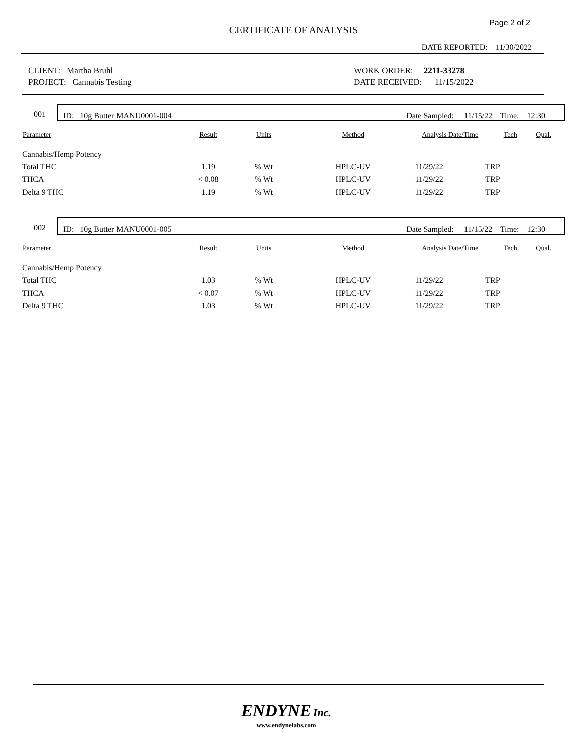Page 2 of 2
CERTIFICATE OF ANALYSIS
DATE REPORTED: 11/30/2022
CLIENT: Martha Bruhl
PROJECT: Cannabis Testing
WORK ORDER: 2211-33278
DATE RECEIVED: 11/15/2022
001
ID: 10g Butter MANU0001-004 Date Sampled: 11/15/22 Time: 12:30
| Parameter | Result | Units | Method | Analysis Date/Time | Tech | Qual. |
| --- | --- | --- | --- | --- | --- | --- |
| Cannabis/Hemp Potency | | | | | | |
| Total THC | 1.19 | % Wt | HPLC-UV | 11/29/22 | TRP | |
| THCA | < 0.08 | % Wt | HPLC-UV | 11/29/22 | TRP | |
| Delta 9 THC | 1.19 | % Wt | HPLC-UV | 11/29/22 | TRP | |
002
ID: 10g Butter MANU0001-005 Date Sampled: 11/15/22 Time: 12:30
| Parameter | Result | Units | Method | Analysis Date/Time | Tech | Qual. |
| --- | --- | --- | --- | --- | --- | --- |
| Cannabis/Hemp Potency | | | | | | |
| Total THC | 1.03 | % Wt | HPLC-UV | 11/29/22 | TRP | |
| THCA | < 0.07 | % Wt | HPLC-UV | 11/29/22 | TRP | |
| Delta 9 THC | 1.03 | % Wt | HPLC-UV | 11/29/22 | TRP | |
ENDYNE Inc.
www.endynelabs.com